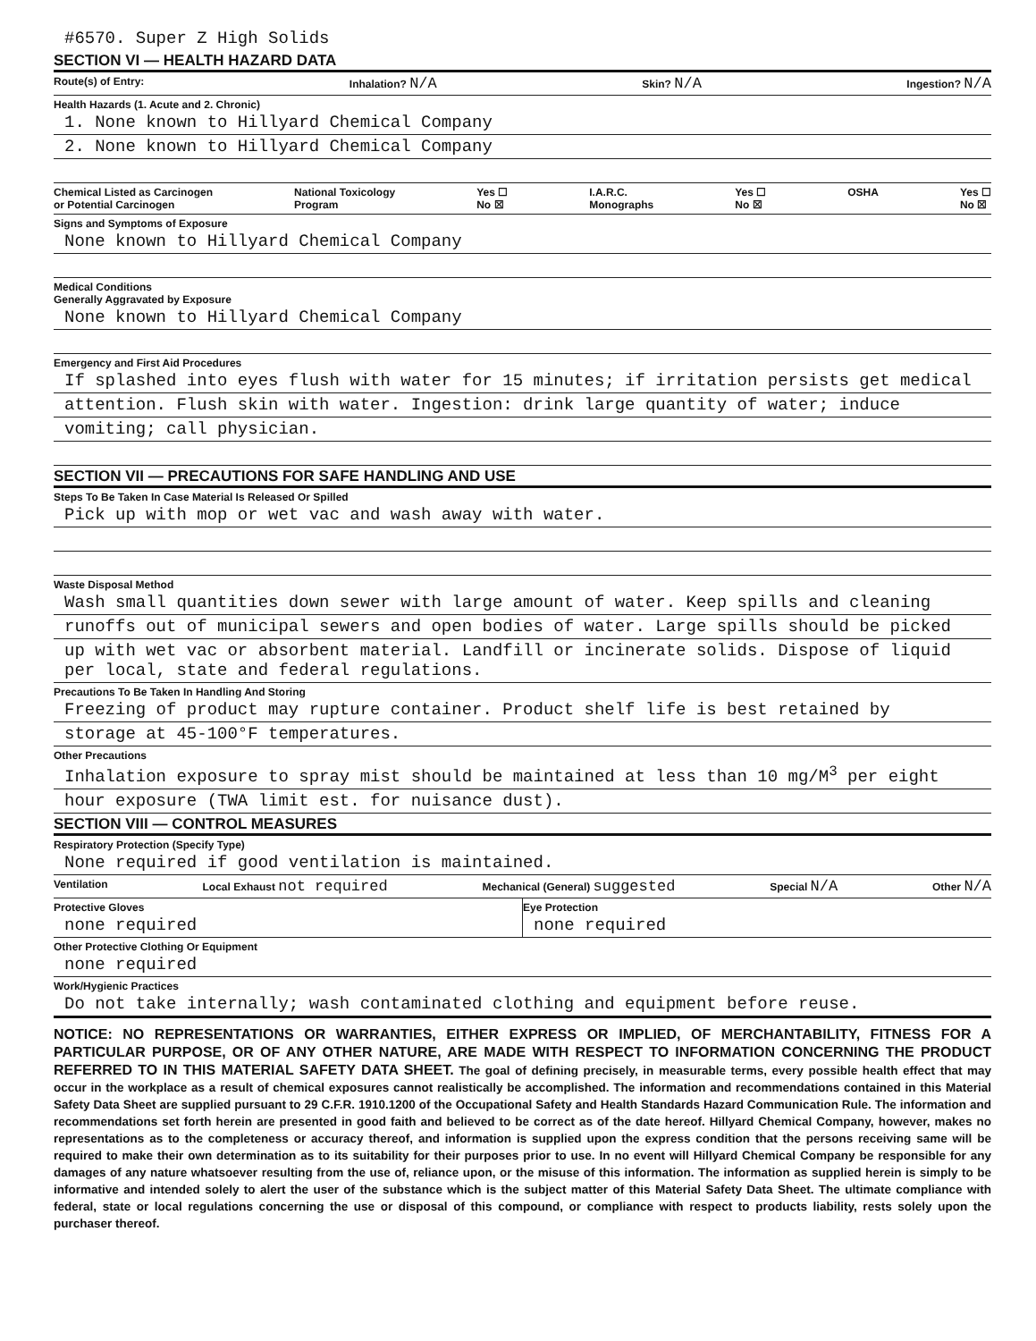#6570. Super Z High Solids
SECTION VI — HEALTH HAZARD DATA
Route(s) of Entry: Inhalation? N/A Skin? N/A Ingestion? N/A
Health Hazards (1. Acute and 2. Chronic)
1. None known to Hillyard Chemical Company
2. None known to Hillyard Chemical Company
Chemical Listed as Carcinogen
or Potential Carcinogen National Toxicology
Program Yes ☐
No ☒ I.A.R.C.
Monographs Yes ☐
No ☒ OSHA Yes ☐
No ☒
Signs and Symptoms of Exposure
None known to Hillyard Chemical Company
Medical Conditions
Generally Aggravated by Exposure
None known to Hillyard Chemical Company
Emergency and First Aid Procedures
If splashed into eyes flush with water for 15 minutes; if irritation persists get medical
attention. Flush skin with water. Ingestion: drink large quantity of water; induce
vomiting; call physician.
SECTION VII — PRECAUTIONS FOR SAFE HANDLING AND USE
Steps To Be Taken In Case Material Is Released Or Spilled
Pick up with mop or wet vac and wash away with water.
Waste Disposal Method
Wash small quantities down sewer with large amount of water. Keep spills and cleaning
runoffs out of municipal sewers and open bodies of water. Large spills should be picked
up with wet vac or absorbent material. Landfill or incinerate solids. Dispose of liquid per local, state and federal regulations.
Precautions To Be Taken In Handling And Storing
Freezing of product may rupture container. Product shelf life is best retained by
storage at 45-100°F temperatures.
Other Precautions
Inhalation exposure to spray mist should be maintained at less than 10 mg/M<sup>3</sup> per eight
hour exposure (TWA limit est. for nuisance dust).
SECTION VIII — CONTROL MEASURES
Respiratory Protection (Specify Type)
None required if good ventilation is maintained.
Ventilation Local Exhaust not required Mechanical (General) suggested Special N/A Other N/A
Protective Gloves
none required
Eye Protection
none required
Other Protective Clothing Or Equipment
none required
Work/Hygienic Practices
Do not take internally; wash contaminated clothing and equipment before reuse.
NOTICE: NO REPRESENTATIONS OR WARRANTIES, EITHER EXPRESS OR IMPLIED, OF MERCHANTABILITY, FITNESS FOR A PARTICULAR PURPOSE, OR OF ANY OTHER NATURE, ARE MADE WITH RESPECT TO INFORMATION CONCERNING THE PRODUCT REFERRED TO IN THIS MATERIAL SAFETY DATA SHEET. The goal of defining precisely, in measurable terms, every possible health effect that may occur in the workplace as a result of chemical exposures cannot realistically be accomplished. The information and recommendations contained in this Material Safety Data Sheet are supplied pursuant to 29 C.F.R. 1910.1200 of the Occupational Safety and Health Standards Hazard Communication Rule. The information and recommendations set forth herein are presented in good faith and believed to be correct as of the date hereof. Hillyard Chemical Company, however, makes no representations as to the completeness or accuracy thereof, and information is supplied upon the express condition that the persons receiving same will be required to make their own determination as to its suitability for their purposes prior to use. In no event will Hillyard Chemical Company be responsible for any damages of any nature whatsoever resulting from the use of, reliance upon, or the misuse of this information. The information as supplied herein is simply to be informative and intended solely to alert the user of the substance which is the subject matter of this Material Safety Data Sheet. The ultimate compliance with federal, state or local regulations concerning the use or disposal of this compound, or compliance with respect to products liability, rests solely upon the purchaser thereof.